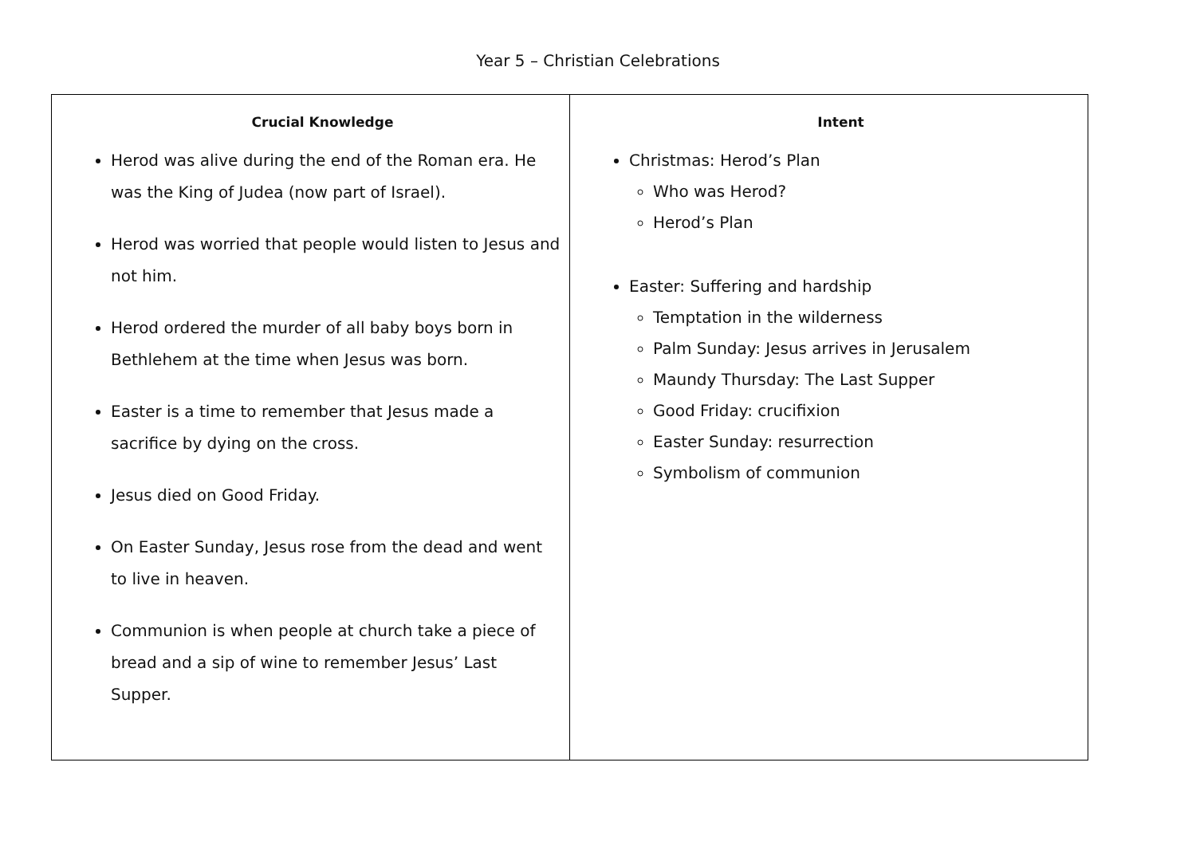Year 5 – Christian Celebrations
| Crucial Knowledge Herod was alive during the end of the Roman era. He was the King of Judea (now part of Israel). Herod was worried that people would listen to Jesus and not him. Herod ordered the murder of all baby boys born in Bethlehem at the time when Jesus was born. Easter is a time to remember that Jesus made a sacrifice by dying on the cross. Jesus died on Good Friday. On Easter Sunday, Jesus rose from the dead and went to live in heaven. Communion is when people at church take a piece of bread and a sip of wine to remember Jesus’ Last Supper. | Intent Christmas: Herod’s Plan Who was Herod? Herod’s Plan Easter: Suffering and hardship Temptation in the wilderness Palm Sunday: Jesus arrives in Jerusalem Maundy Thursday: The Last Supper Good Friday: crucifixion Easter Sunday: resurrection Symbolism of communion |